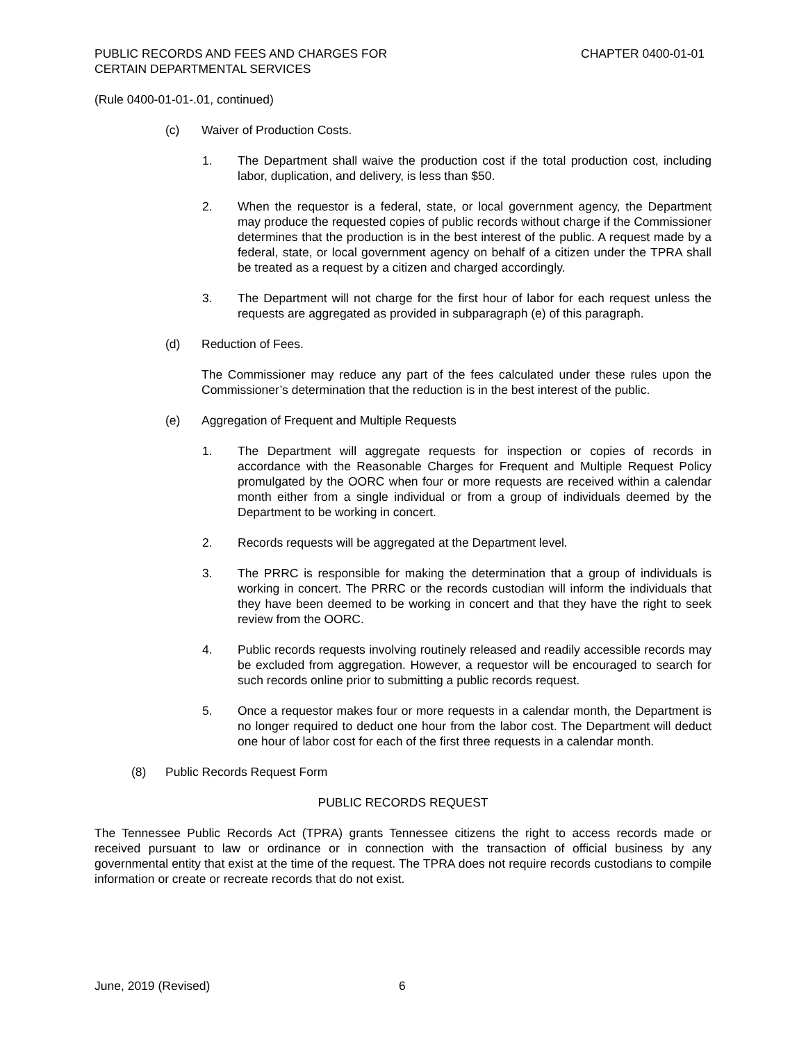PUBLIC RECORDS AND FEES AND CHARGES FOR
CERTAIN DEPARTMENTAL SERVICES
CHAPTER 0400-01-01
(Rule 0400-01-01-.01, continued)
(c) Waiver of Production Costs.
1. The Department shall waive the production cost if the total production cost, including labor, duplication, and delivery, is less than $50.
2. When the requestor is a federal, state, or local government agency, the Department may produce the requested copies of public records without charge if the Commissioner determines that the production is in the best interest of the public. A request made by a federal, state, or local government agency on behalf of a citizen under the TPRA shall be treated as a request by a citizen and charged accordingly.
3. The Department will not charge for the first hour of labor for each request unless the requests are aggregated as provided in subparagraph (e) of this paragraph.
(d) Reduction of Fees.
The Commissioner may reduce any part of the fees calculated under these rules upon the Commissioner’s determination that the reduction is in the best interest of the public.
(e) Aggregation of Frequent and Multiple Requests
1. The Department will aggregate requests for inspection or copies of records in accordance with the Reasonable Charges for Frequent and Multiple Request Policy promulgated by the OORC when four or more requests are received within a calendar month either from a single individual or from a group of individuals deemed by the Department to be working in concert.
2. Records requests will be aggregated at the Department level.
3. The PRRC is responsible for making the determination that a group of individuals is working in concert. The PRRC or the records custodian will inform the individuals that they have been deemed to be working in concert and that they have the right to seek review from the OORC.
4. Public records requests involving routinely released and readily accessible records may be excluded from aggregation. However, a requestor will be encouraged to search for such records online prior to submitting a public records request.
5. Once a requestor makes four or more requests in a calendar month, the Department is no longer required to deduct one hour from the labor cost. The Department will deduct one hour of labor cost for each of the first three requests in a calendar month.
(8) Public Records Request Form
PUBLIC RECORDS REQUEST
The Tennessee Public Records Act (TPRA) grants Tennessee citizens the right to access records made or received pursuant to law or ordinance or in connection with the transaction of official business by any governmental entity that exist at the time of the request. The TPRA does not require records custodians to compile information or create or recreate records that do not exist.
June, 2019 (Revised) 6